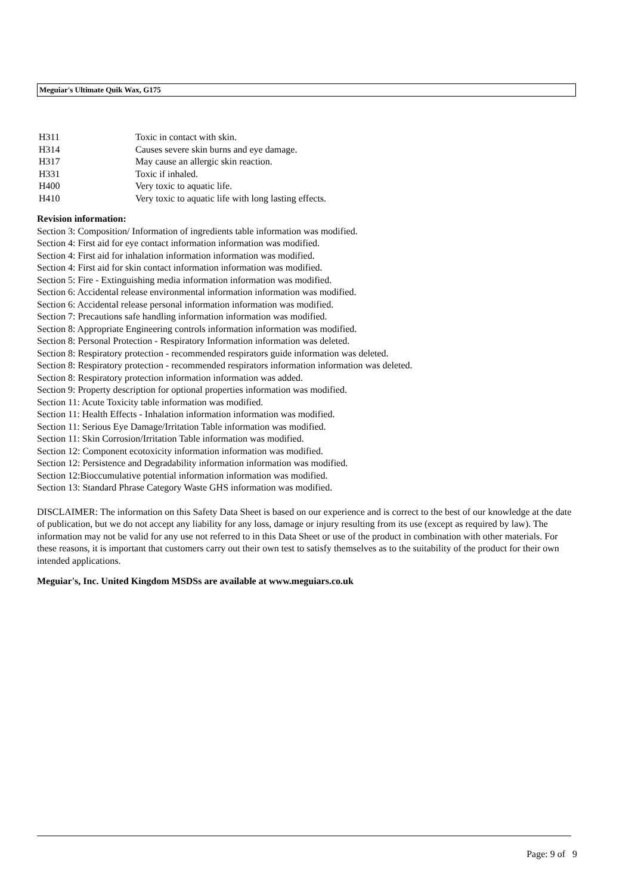Meguiar's Ultimate Quik Wax, G175
| H311 | Toxic in contact with skin. |
| H314 | Causes severe skin burns and eye damage. |
| H317 | May cause an allergic skin reaction. |
| H331 | Toxic if inhaled. |
| H400 | Very toxic to aquatic life. |
| H410 | Very toxic to aquatic life with long lasting effects. |
Revision information:
Section 3: Composition/ Information of ingredients table information was modified.
Section 4: First aid for eye contact information information was modified.
Section 4: First aid for inhalation information information was modified.
Section 4: First aid for skin contact information information was modified.
Section 5: Fire - Extinguishing media information information was modified.
Section 6: Accidental release environmental information information was modified.
Section 6: Accidental release personal information information was modified.
Section 7: Precautions safe handling information information was modified.
Section 8: Appropriate Engineering controls information information was modified.
Section 8: Personal Protection - Respiratory Information information was deleted.
Section 8: Respiratory protection - recommended respirators guide information was deleted.
Section 8: Respiratory protection - recommended respirators information information was deleted.
Section 8: Respiratory protection information information was added.
Section 9: Property description for optional properties information was modified.
Section 11: Acute Toxicity table information was modified.
Section 11: Health Effects - Inhalation information information was modified.
Section 11: Serious Eye Damage/Irritation Table information was modified.
Section 11: Skin Corrosion/Irritation Table information was modified.
Section 12: Component ecotoxicity information information was modified.
Section 12: Persistence and Degradability information information was modified.
Section 12:Bioccumulative potential information information was modified.
Section 13: Standard Phrase Category Waste GHS information was modified.
DISCLAIMER: The information on this Safety Data Sheet is based on our experience and is correct to the best of our knowledge at the date of publication, but we do not accept any liability for any loss, damage or injury resulting from its use (except as required by law). The information may not be valid for any use not referred to in this Data Sheet or use of the product in combination with other materials. For these reasons, it is important that customers carry out their own test to satisfy themselves as to the suitability of the product for their own intended applications.
Meguiar's, Inc. United Kingdom MSDSs are available at www.meguiars.co.uk
Page: 9 of 9